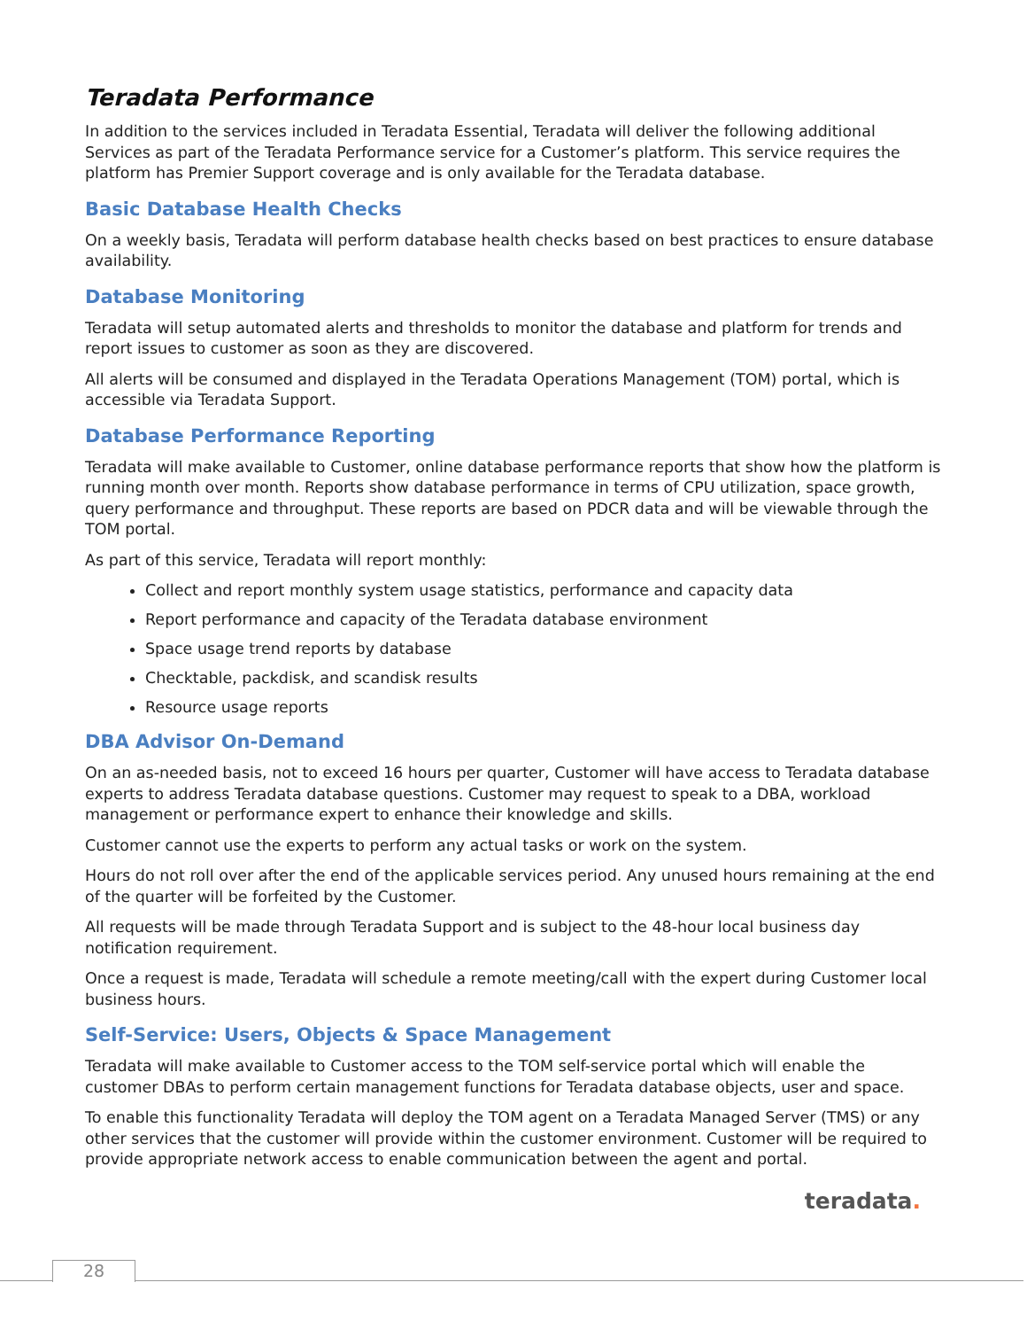Teradata Performance
In addition to the services included in Teradata Essential, Teradata will deliver the following additional Services as part of the Teradata Performance service for a Customer’s platform. This service requires the platform has Premier Support coverage and is only available for the Teradata database.
Basic Database Health Checks
On a weekly basis, Teradata will perform database health checks based on best practices to ensure database availability.
Database Monitoring
Teradata will setup automated alerts and thresholds to monitor the database and platform for trends and report issues to customer as soon as they are discovered.
All alerts will be consumed and displayed in the Teradata Operations Management (TOM) portal, which is accessible via Teradata Support.
Database Performance Reporting
Teradata will make available to Customer, online database performance reports that show how the platform is running month over month. Reports show database performance in terms of CPU utilization, space growth, query performance and throughput. These reports are based on PDCR data and will be viewable through the TOM portal.
As part of this service, Teradata will report monthly:
Collect and report monthly system usage statistics, performance and capacity data
Report performance and capacity of the Teradata database environment
Space usage trend reports by database
Checktable, packdisk, and scandisk results
Resource usage reports
DBA Advisor On-Demand
On an as-needed basis, not to exceed 16 hours per quarter, Customer will have access to Teradata database experts to address Teradata database questions. Customer may request to speak to a DBA, workload management or performance expert to enhance their knowledge and skills.
Customer cannot use the experts to perform any actual tasks or work on the system.
Hours do not roll over after the end of the applicable services period. Any unused hours remaining at the end of the quarter will be forfeited by the Customer.
All requests will be made through Teradata Support and is subject to the 48-hour local business day notification requirement.
Once a request is made, Teradata will schedule a remote meeting/call with the expert during Customer local business hours.
Self-Service: Users, Objects & Space Management
Teradata will make available to Customer access to the TOM self-service portal which will enable the customer DBAs to perform certain management functions for Teradata database objects, user and space.
To enable this functionality Teradata will deploy the TOM agent on a Teradata Managed Server (TMS) or any other services that the customer will provide within the customer environment. Customer will be required to provide appropriate network access to enable communication between the agent and portal.
teradata.
28